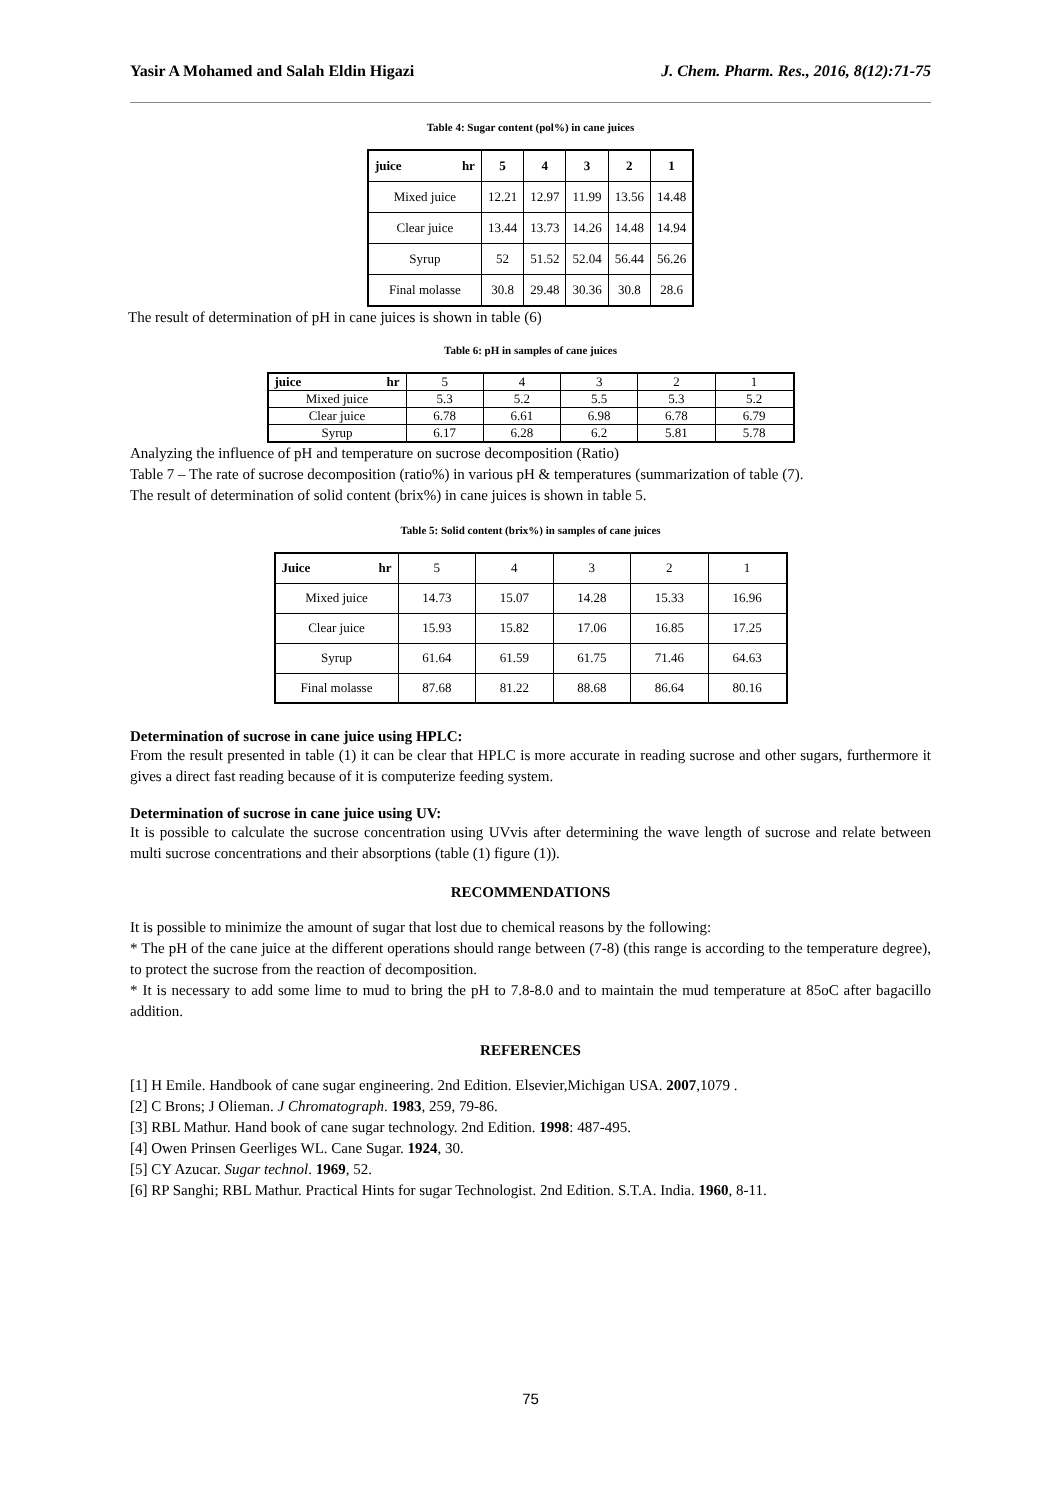Yasir A Mohamed and Salah Eldin Higazi J. Chem. Pharm. Res., 2016, 8(12):71-75
Table 4: Sugar content (pol%) in cane juices
| juice hr | 5 | 4 | 3 | 2 | 1 |
| --- | --- | --- | --- | --- | --- |
| Mixed juice | 12.21 | 12.97 | 11.99 | 13.56 | 14.48 |
| Clear juice | 13.44 | 13.73 | 14.26 | 14.48 | 14.94 |
| Syrup | 52 | 51.52 | 52.04 | 56.44 | 56.26 |
| Final molasse | 30.8 | 29.48 | 30.36 | 30.8 | 28.6 |
The result of determination of pH in cane juices is shown in table (6)
Table 6: pH in samples of cane juices
| juice hr | 5 | 4 | 3 | 2 | 1 |
| Mixed juice | 5.3 | 5.2 | 5.5 | 5.3 | 5.2 |
| Clear juice | 6.78 | 6.61 | 6.98 | 6.78 | 6.79 |
| Syrup | 6.17 | 6.28 | 6.2 | 5.81 | 5.78 |
Analyzing the influence of pH and temperature on sucrose decomposition (Ratio)
Table 7 – The rate of sucrose decomposition (ratio%) in various pH & temperatures (summarization of table (7).
The result of determination of solid content (brix%) in cane juices is shown in table 5.
Table 5: Solid content (brix%) in samples of cane juices
| Juice hr | 5 | 4 | 3 | 2 | 1 |
| Mixed juice | 14.73 | 15.07 | 14.28 | 15.33 | 16.96 |
| Clear juice | 15.93 | 15.82 | 17.06 | 16.85 | 17.25 |
| Syrup | 61.64 | 61.59 | 61.75 | 71.46 | 64.63 |
| Final molasse | 87.68 | 81.22 | 88.68 | 86.64 | 80.16 |
Determination of sucrose in cane juice using HPLC:
From the result presented in table (1) it can be clear that HPLC is more accurate in reading sucrose and other sugars, furthermore it gives a direct fast reading because of it is computerize feeding system.
Determination of sucrose in cane juice using UV:
It is possible to calculate the sucrose concentration using UVvis after determining the wave length of sucrose and relate between multi sucrose concentrations and their absorptions (table (1) figure (1)).
RECOMMENDATIONS
It is possible to minimize the amount of sugar that lost due to chemical reasons by the following:
* The pH of the cane juice at the different operations should range between (7-8) (this range is according to the temperature degree), to protect the sucrose from the reaction of decomposition.
* It is necessary to add some lime to mud to bring the pH to 7.8-8.0 and to maintain the mud temperature at 85oC after bagacillo addition.
REFERENCES
[1] H Emile. Handbook of cane sugar engineering. 2nd Edition. Elsevier,Michigan USA. 2007,1079 .
[2] C Brons; J Olieman. J Chromatograph. 1983, 259, 79-86.
[3] RBL Mathur. Hand book of cane sugar technology. 2nd Edition. 1998: 487-495.
[4] Owen Prinsen Geerliges WL. Cane Sugar. 1924, 30.
[5] CY Azucar. Sugar technol. 1969, 52.
[6] RP Sanghi; RBL Mathur. Practical Hints for sugar Technologist. 2nd Edition. S.T.A. India. 1960, 8-11.
75